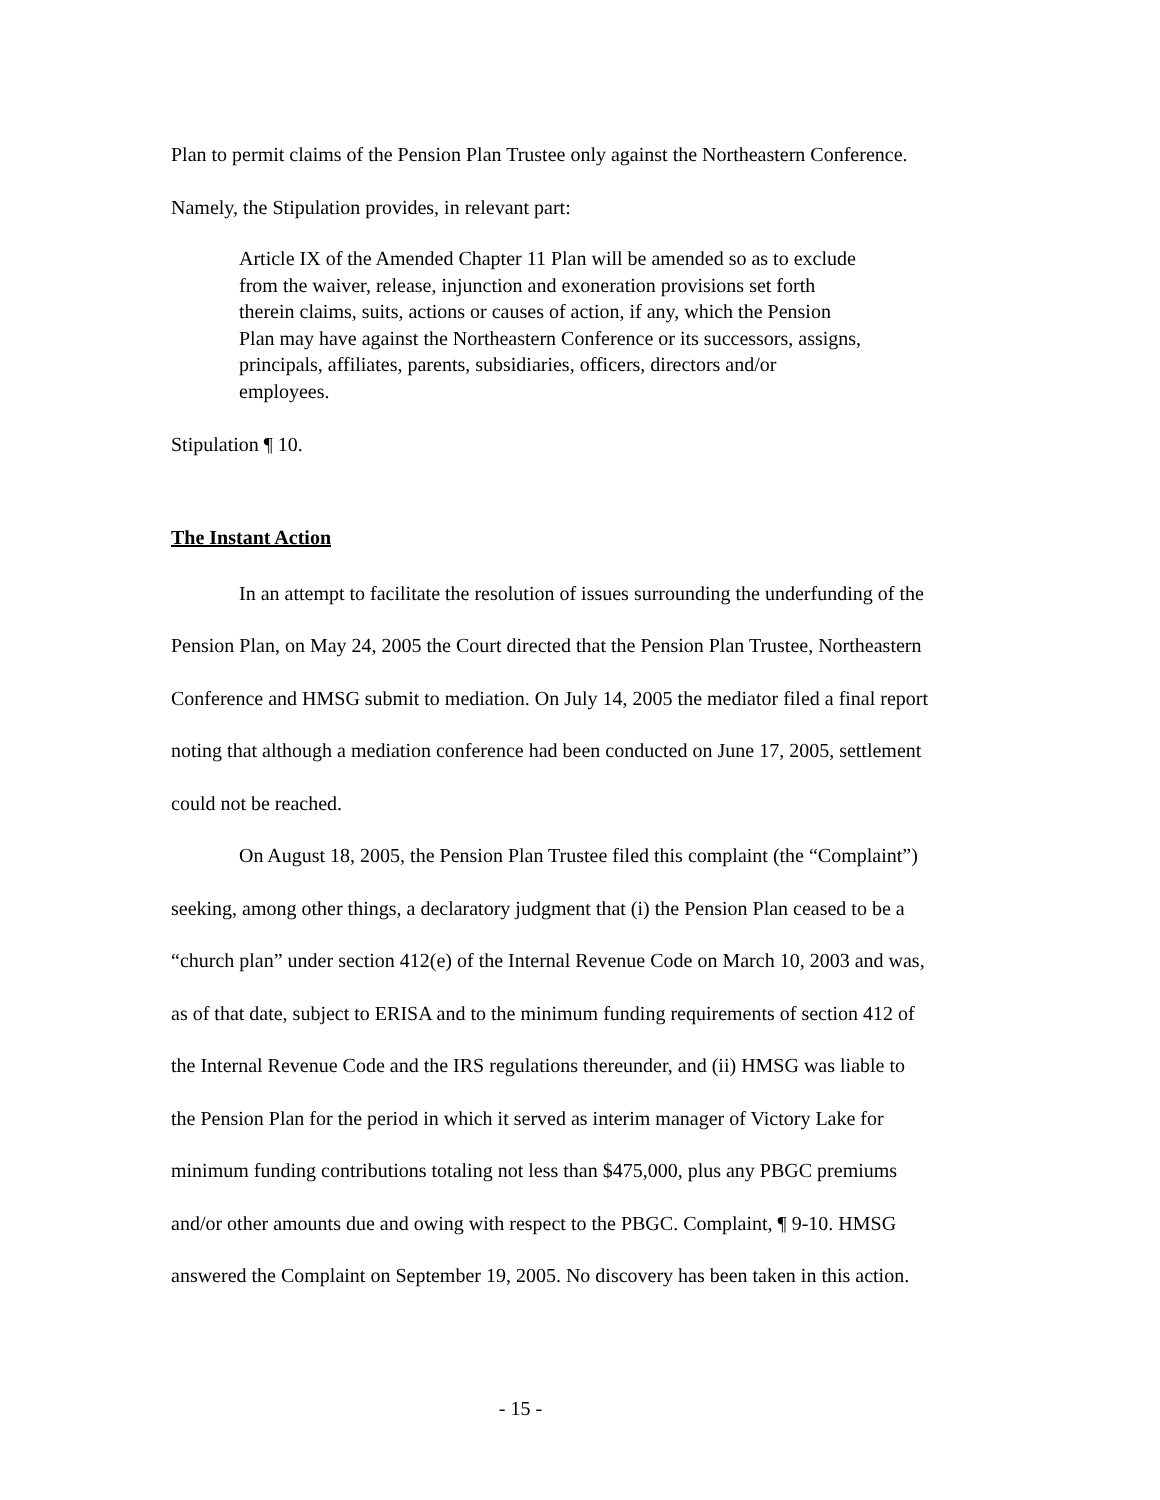Plan to permit claims of the Pension Plan Trustee only against the Northeastern Conference. Namely, the Stipulation provides, in relevant part:
Article IX of the Amended Chapter 11 Plan will be amended so as to exclude from the waiver, release, injunction and exoneration provisions set forth therein claims, suits, actions or causes of action, if any, which the Pension Plan may have against the Northeastern Conference or its successors, assigns, principals, affiliates, parents, subsidiaries, officers, directors and/or employees.
Stipulation ¶ 10.
The Instant Action
In an attempt to facilitate the resolution of issues surrounding the underfunding of the Pension Plan, on May 24, 2005 the Court directed that the Pension Plan Trustee, Northeastern Conference and HMSG submit to mediation. On July 14, 2005 the mediator filed a final report noting that although a mediation conference had been conducted on June 17, 2005, settlement could not be reached.
On August 18, 2005, the Pension Plan Trustee filed this complaint (the “Complaint”) seeking, among other things, a declaratory judgment that (i) the Pension Plan ceased to be a “church plan” under section 412(e) of the Internal Revenue Code on March 10, 2003 and was, as of that date, subject to ERISA and to the minimum funding requirements of section 412 of the Internal Revenue Code and the IRS regulations thereunder, and (ii) HMSG was liable to the Pension Plan for the period in which it served as interim manager of Victory Lake for minimum funding contributions totaling not less than $475,000, plus any PBGC premiums and/or other amounts due and owing with respect to the PBGC. Complaint, ¶ 9-10. HMSG answered the Complaint on September 19, 2005. No discovery has been taken in this action.
- 15 -